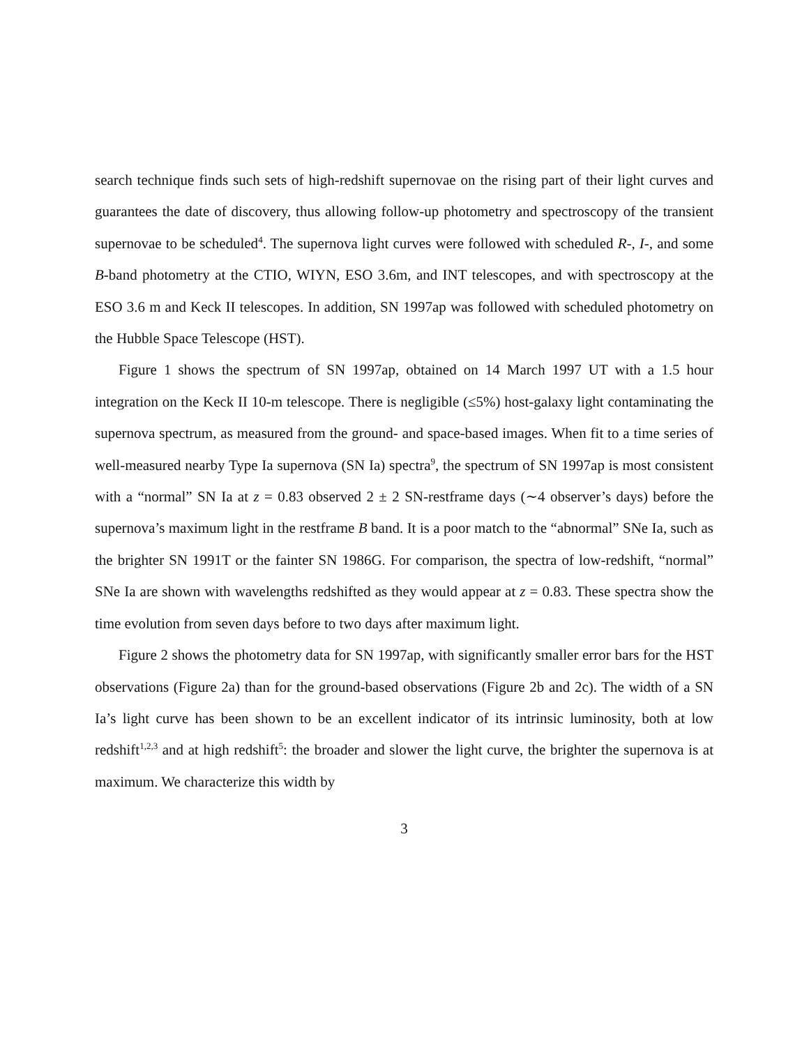search technique finds such sets of high-redshift supernovae on the rising part of their light curves and guarantees the date of discovery, thus allowing follow-up photometry and spectroscopy of the transient supernovae to be scheduled<sup>4</sup>. The supernova light curves were followed with scheduled R-, I-, and some B-band photometry at the CTIO, WIYN, ESO 3.6m, and INT telescopes, and with spectroscopy at the ESO 3.6 m and Keck II telescopes. In addition, SN 1997ap was followed with scheduled photometry on the Hubble Space Telescope (HST).
Figure 1 shows the spectrum of SN 1997ap, obtained on 14 March 1997 UT with a 1.5 hour integration on the Keck II 10-m telescope. There is negligible (≤5%) host-galaxy light contaminating the supernova spectrum, as measured from the ground- and space-based images. When fit to a time series of well-measured nearby Type Ia supernova (SN Ia) spectra<sup>9</sup>, the spectrum of SN 1997ap is most consistent with a “normal” SN Ia at z = 0.83 observed 2 ± 2 SN-restframe days (∼4 observer’s days) before the supernova’s maximum light in the restframe B band. It is a poor match to the “abnormal” SNe Ia, such as the brighter SN 1991T or the fainter SN 1986G. For comparison, the spectra of low-redshift, “normal” SNe Ia are shown with wavelengths redshifted as they would appear at z = 0.83. These spectra show the time evolution from seven days before to two days after maximum light.
Figure 2 shows the photometry data for SN 1997ap, with significantly smaller error bars for the HST observations (Figure 2a) than for the ground-based observations (Figure 2b and 2c). The width of a SN Ia’s light curve has been shown to be an excellent indicator of its intrinsic luminosity, both at low redshift<sup>1,2,3</sup> and at high redshift<sup>5</sup>: the broader and slower the light curve, the brighter the supernova is at maximum. We characterize this width by
3